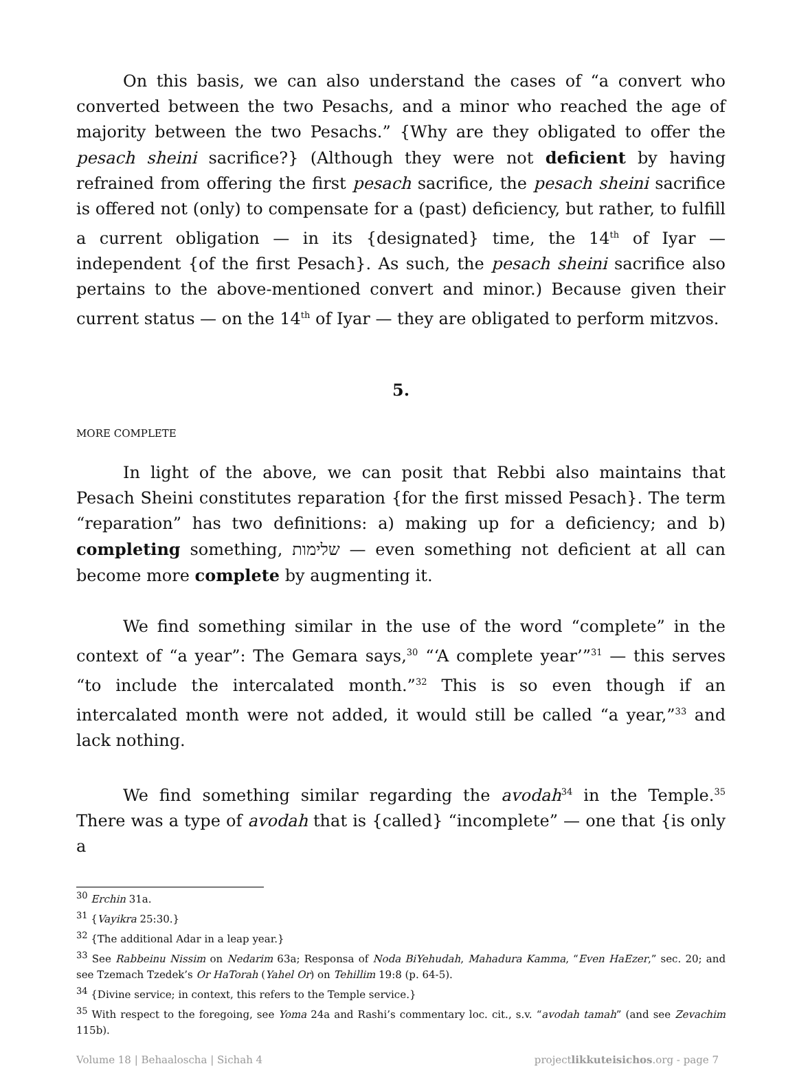On this basis, we can also understand the cases of “a convert who converted between the two Pesachs, and a minor who reached the age of majority between the two Pesachs.” {Why are they obligated to offer the pesach sheini sacrifice?} (Although they were not deficient by having refrained from offering the first pesach sacrifice, the pesach sheini sacrifice is offered not (only) to compensate for a (past) deficiency, but rather, to fulfill a current obligation — in its {designated} time, the 14<sup>th</sup> of Iyar — independent {of the first Pesach}. As such, the pesach sheini sacrifice also pertains to the above-mentioned convert and minor.) Because given their current status — on the 14<sup>th</sup> of Iyar — they are obligated to perform mitzvos.
5.
MORE COMPLETE
In light of the above, we can posit that Rebbi also maintains that Pesach Sheini constitutes reparation {for the first missed Pesach}. The term “reparation” has two definitions: a) making up for a deficiency; and b) completing something, שלימות — even something not deficient at all can become more complete by augmenting it.
We find something similar in the use of the word “complete” in the context of “a year”: The Gemara says,<sup>30</sup> “‘A complete year’”<sup>31</sup> — this serves “to include the intercalated month.”<sup>32</sup> This is so even though if an intercalated month were not added, it would still be called “a year,”<sup>33</sup> and lack nothing.
We find something similar regarding the avodah<sup>34</sup> in the Temple.<sup>35</sup> There was a type of avodah that is {called} “incomplete” — one that {is only a
<sup>30</sup> Erchin 31a.
<sup>31</sup> {Vayikra 25:30.}
<sup>32</sup> {The additional Adar in a leap year.}
<sup>33</sup> See Rabbeinu Nissim on Nedarim 63a; Responsa of Noda BiYehudah, Mahadura Kamma, “Even HaEzer,” sec. 20; and see Tzemach Tzedek’s Or HaTorah (Yahel Or) on Tehillim 19:8 (p. 64-5).
<sup>34</sup> {Divine service; in context, this refers to the Temple service.}
<sup>35</sup> With respect to the foregoing, see Yoma 24a and Rashi’s commentary loc. cit., s.v. “avodah tamah” (and see Zevachim 115b).
Volume 18 | Behaaloscha | Sichah 4 projectlikkuteisichos.org - page 7